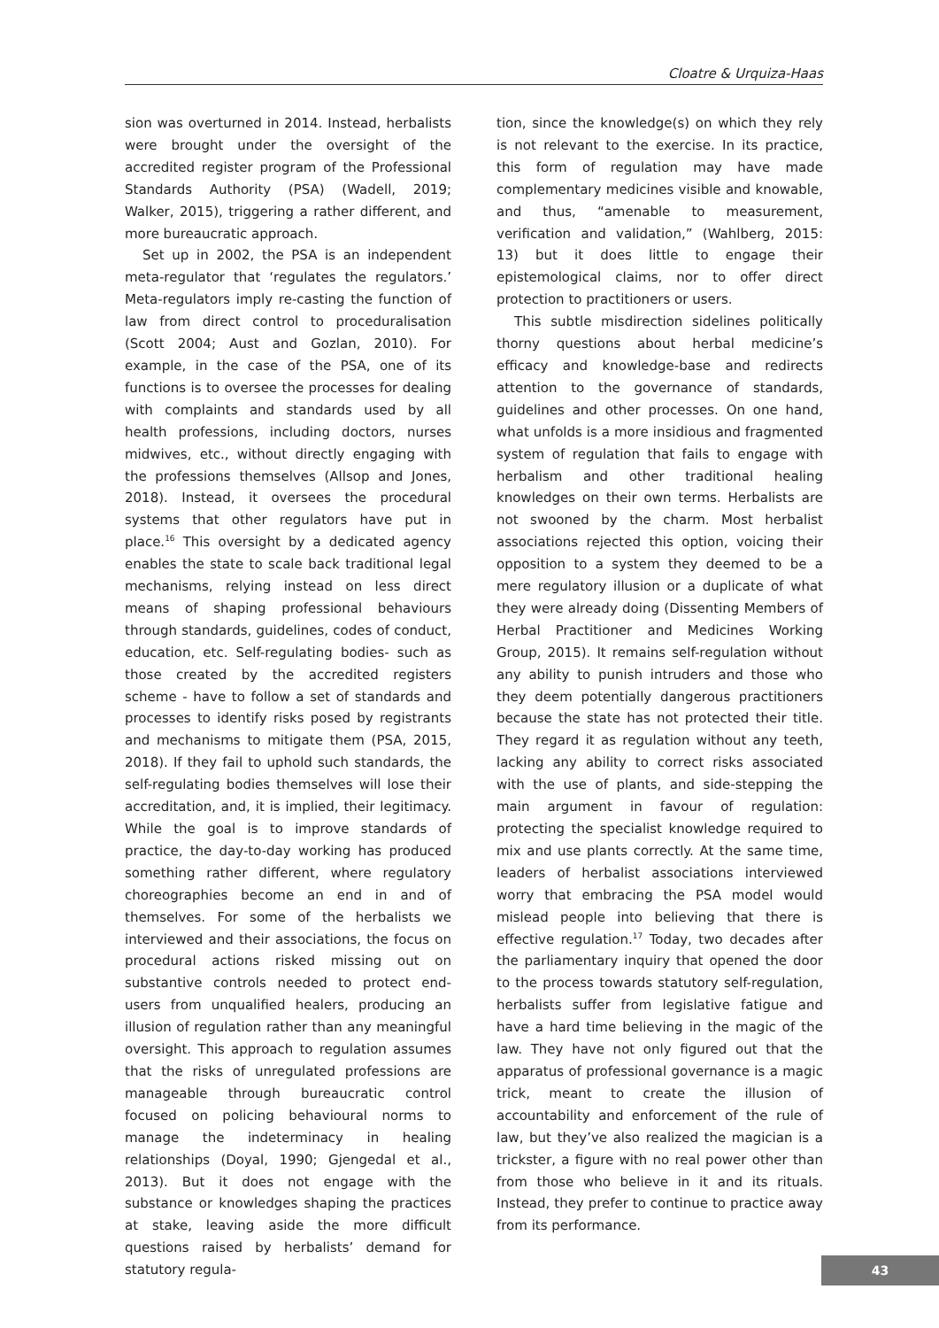Cloatre & Urquiza-Haas
sion was overturned in 2014. Instead, herbalists were brought under the oversight of the accredited register program of the Professional Standards Authority (PSA) (Wadell, 2019; Walker, 2015), triggering a rather different, and more bureaucratic approach.
Set up in 2002, the PSA is an independent meta-regulator that ‘regulates the regulators.’ Meta-regulators imply re-casting the function of law from direct control to proceduralisation (Scott 2004; Aust and Gozlan, 2010). For example, in the case of the PSA, one of its functions is to oversee the processes for dealing with complaints and standards used by all health professions, including doctors, nurses midwives, etc., without directly engaging with the professions themselves (Allsop and Jones, 2018). Instead, it oversees the procedural systems that other regulators have put in place.<sup>16</sup> This oversight by a dedicated agency enables the state to scale back traditional legal mechanisms, relying instead on less direct means of shaping professional behaviours through standards, guidelines, codes of conduct, education, etc. Self-regulating bodies- such as those created by the accredited registers scheme - have to follow a set of standards and processes to identify risks posed by registrants and mechanisms to mitigate them (PSA, 2015, 2018). If they fail to uphold such standards, the self-regulating bodies themselves will lose their accreditation, and, it is implied, their legitimacy. While the goal is to improve standards of practice, the day-to-day working has produced something rather different, where regulatory choreographies become an end in and of themselves. For some of the herbalists we interviewed and their associations, the focus on procedural actions risked missing out on substantive controls needed to protect end-users from unqualified healers, producing an illusion of regulation rather than any meaningful oversight. This approach to regulation assumes that the risks of unregulated professions are manageable through bureaucratic control focused on policing behavioural norms to manage the indeterminacy in healing relationships (Doyal, 1990; Gjengedal et al., 2013). But it does not engage with the substance or knowledges shaping the practices at stake, leaving aside the more difficult questions raised by herbalists’ demand for statutory regula-
tion, since the knowledge(s) on which they rely is not relevant to the exercise. In its practice, this form of regulation may have made complementary medicines visible and knowable, and thus, “amenable to measurement, verification and validation,” (Wahlberg, 2015: 13) but it does little to engage their epistemological claims, nor to offer direct protection to practitioners or users.
This subtle misdirection sidelines politically thorny questions about herbal medicine’s efficacy and knowledge-base and redirects attention to the governance of standards, guidelines and other processes. On one hand, what unfolds is a more insidious and fragmented system of regulation that fails to engage with herbalism and other traditional healing knowledges on their own terms. Herbalists are not swooned by the charm. Most herbalist associations rejected this option, voicing their opposition to a system they deemed to be a mere regulatory illusion or a duplicate of what they were already doing (Dissenting Members of Herbal Practitioner and Medicines Working Group, 2015). It remains self-regulation without any ability to punish intruders and those who they deem potentially dangerous practitioners because the state has not protected their title. They regard it as regulation without any teeth, lacking any ability to correct risks associated with the use of plants, and side-stepping the main argument in favour of regulation: protecting the specialist knowledge required to mix and use plants correctly. At the same time, leaders of herbalist associations interviewed worry that embracing the PSA model would mislead people into believing that there is effective regulation.<sup>17</sup> Today, two decades after the parliamentary inquiry that opened the door to the process towards statutory self-regulation, herbalists suffer from legislative fatigue and have a hard time believing in the magic of the law. They have not only figured out that the apparatus of professional governance is a magic trick, meant to create the illusion of accountability and enforcement of the rule of law, but they’ve also realized the magician is a trickster, a figure with no real power other than from those who believe in it and its rituals. Instead, they prefer to continue to practice away from its performance.
43